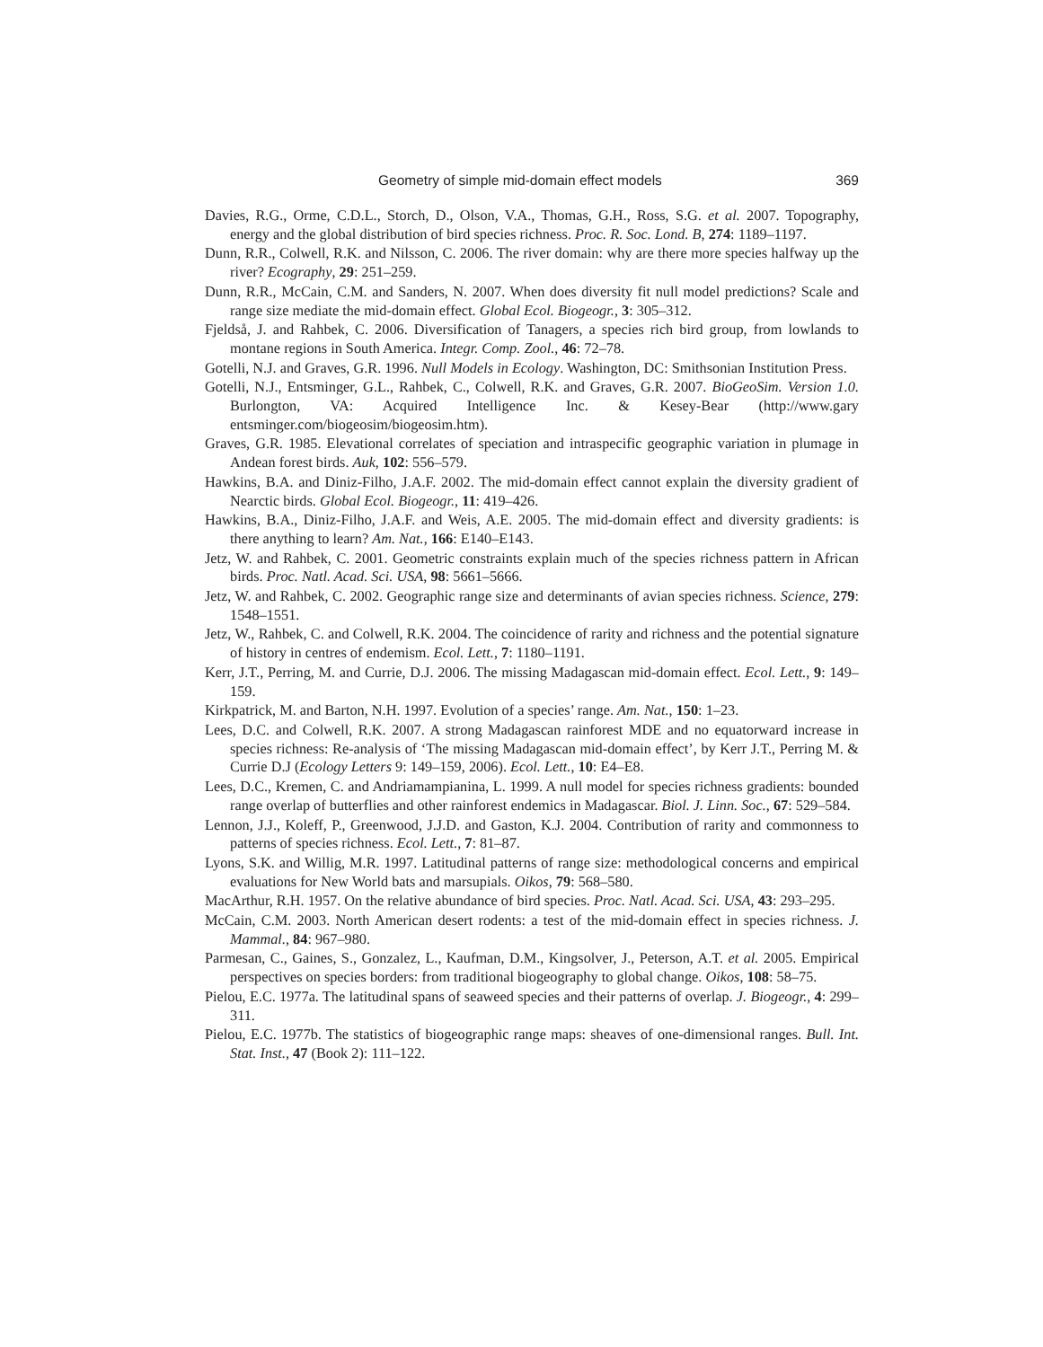Geometry of simple mid-domain effect models 369
Davies, R.G., Orme, C.D.L., Storch, D., Olson, V.A., Thomas, G.H., Ross, S.G. et al. 2007. Topography, energy and the global distribution of bird species richness. Proc. R. Soc. Lond. B, 274: 1189–1197.
Dunn, R.R., Colwell, R.K. and Nilsson, C. 2006. The river domain: why are there more species halfway up the river? Ecography, 29: 251–259.
Dunn, R.R., McCain, C.M. and Sanders, N. 2007. When does diversity fit null model predictions? Scale and range size mediate the mid-domain effect. Global Ecol. Biogeogr., 3: 305–312.
Fjeldså, J. and Rahbek, C. 2006. Diversification of Tanagers, a species rich bird group, from lowlands to montane regions in South America. Integr. Comp. Zool., 46: 72–78.
Gotelli, N.J. and Graves, G.R. 1996. Null Models in Ecology. Washington, DC: Smithsonian Institution Press.
Gotelli, N.J., Entsminger, G.L., Rahbek, C., Colwell, R.K. and Graves, G.R. 2007. BioGeoSim. Version 1.0. Burlongton, VA: Acquired Intelligence Inc. & Kesey-Bear (http://www.gary entsminger.com/biogeosim/biogeosim.htm).
Graves, G.R. 1985. Elevational correlates of speciation and intraspecific geographic variation in plumage in Andean forest birds. Auk, 102: 556–579.
Hawkins, B.A. and Diniz-Filho, J.A.F. 2002. The mid-domain effect cannot explain the diversity gradient of Nearctic birds. Global Ecol. Biogeogr., 11: 419–426.
Hawkins, B.A., Diniz-Filho, J.A.F. and Weis, A.E. 2005. The mid-domain effect and diversity gradients: is there anything to learn? Am. Nat., 166: E140–E143.
Jetz, W. and Rahbek, C. 2001. Geometric constraints explain much of the species richness pattern in African birds. Proc. Natl. Acad. Sci. USA, 98: 5661–5666.
Jetz, W. and Rahbek, C. 2002. Geographic range size and determinants of avian species richness. Science, 279: 1548–1551.
Jetz, W., Rahbek, C. and Colwell, R.K. 2004. The coincidence of rarity and richness and the potential signature of history in centres of endemism. Ecol. Lett., 7: 1180–1191.
Kerr, J.T., Perring, M. and Currie, D.J. 2006. The missing Madagascan mid-domain effect. Ecol. Lett., 9: 149–159.
Kirkpatrick, M. and Barton, N.H. 1997. Evolution of a species’ range. Am. Nat., 150: 1–23.
Lees, D.C. and Colwell, R.K. 2007. A strong Madagascan rainforest MDE and no equatorward increase in species richness: Re-analysis of ‘The missing Madagascan mid-domain effect’, by Kerr J.T., Perring M. & Currie D.J (Ecology Letters 9: 149–159, 2006). Ecol. Lett., 10: E4–E8.
Lees, D.C., Kremen, C. and Andriamampianina, L. 1999. A null model for species richness gradients: bounded range overlap of butterflies and other rainforest endemics in Madagascar. Biol. J. Linn. Soc., 67: 529–584.
Lennon, J.J., Koleff, P., Greenwood, J.J.D. and Gaston, K.J. 2004. Contribution of rarity and commonness to patterns of species richness. Ecol. Lett., 7: 81–87.
Lyons, S.K. and Willig, M.R. 1997. Latitudinal patterns of range size: methodological concerns and empirical evaluations for New World bats and marsupials. Oikos, 79: 568–580.
MacArthur, R.H. 1957. On the relative abundance of bird species. Proc. Natl. Acad. Sci. USA, 43: 293–295.
McCain, C.M. 2003. North American desert rodents: a test of the mid-domain effect in species richness. J. Mammal., 84: 967–980.
Parmesan, C., Gaines, S., Gonzalez, L., Kaufman, D.M., Kingsolver, J., Peterson, A.T. et al. 2005. Empirical perspectives on species borders: from traditional biogeography to global change. Oikos, 108: 58–75.
Pielou, E.C. 1977a. The latitudinal spans of seaweed species and their patterns of overlap. J. Biogeogr., 4: 299–311.
Pielou, E.C. 1977b. The statistics of biogeographic range maps: sheaves of one-dimensional ranges. Bull. Int. Stat. Inst., 47 (Book 2): 111–122.